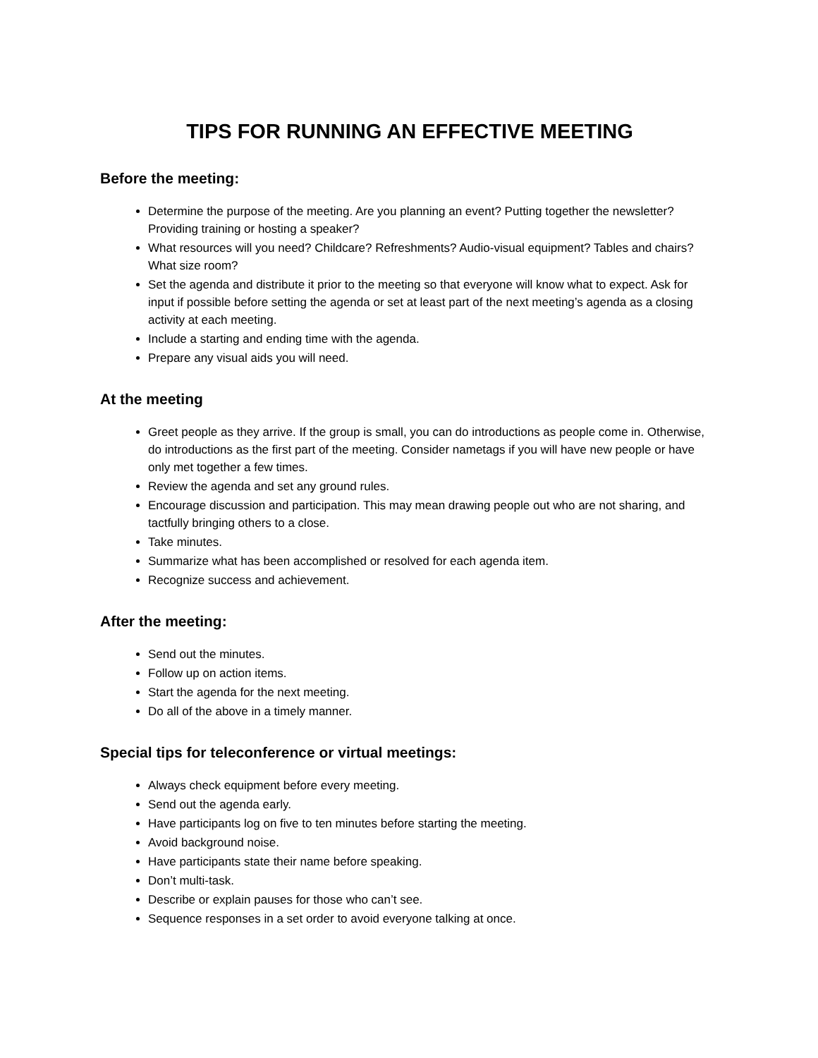TIPS FOR RUNNING AN EFFECTIVE MEETING
Before the meeting:
Determine the purpose of the meeting. Are you planning an event? Putting together the newsletter? Providing training or hosting a speaker?
What resources will you need? Childcare? Refreshments? Audio-visual equipment? Tables and chairs? What size room?
Set the agenda and distribute it prior to the meeting so that everyone will know what to expect. Ask for input if possible before setting the agenda or set at least part of the next meeting’s agenda as a closing activity at each meeting.
Include a starting and ending time with the agenda.
Prepare any visual aids you will need.
At the meeting
Greet people as they arrive. If the group is small, you can do introductions as people come in. Otherwise, do introductions as the first part of the meeting. Consider nametags if you will have new people or have only met together a few times.
Review the agenda and set any ground rules.
Encourage discussion and participation. This may mean drawing people out who are not sharing, and tactfully bringing others to a close.
Take minutes.
Summarize what has been accomplished or resolved for each agenda item.
Recognize success and achievement.
After the meeting:
Send out the minutes.
Follow up on action items.
Start the agenda for the next meeting.
Do all of the above in a timely manner.
Special tips for teleconference or virtual meetings:
Always check equipment before every meeting.
Send out the agenda early.
Have participants log on five to ten minutes before starting the meeting.
Avoid background noise.
Have participants state their name before speaking.
Don’t multi-task.
Describe or explain pauses for those who can’t see.
Sequence responses in a set order to avoid everyone talking at once.